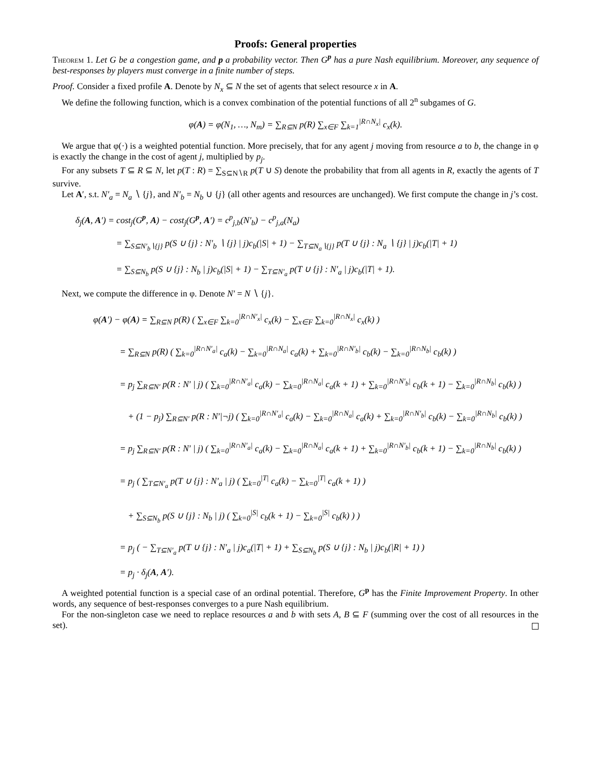Proofs: General properties
Theorem 1. Let G be a congestion game, and p a probability vector. Then G<sup>p</sup> has a pure Nash equilibrium. Moreover, any sequence of best-responses by players must converge in a finite number of steps.
Proof. Consider a fixed profile A. Denote by N<sub>x</sub> ⊆ N the set of agents that select resource x in A.
We define the following function, which is a convex combination of the potential functions of all 2<sup>n</sup> subgames of G.
φ(A) = φ(N<sub>1</sub>, …, N<sub>m</sub>) = ∑<sub>R⊆N</sub> p(R) ∑<sub>x∈F</sub> ∑<sub>k=1</sub><sup>|R∩N<sub>x</sub>|</sup> c<sub>x</sub>(k).
We argue that φ(·) is a weighted potential function. More precisely, that for any agent j moving from resource a to b, the change in φ is exactly the change in the cost of agent j, multiplied by p<sub>j</sub>.
For any subsets T ⊆ R ⊆ N, let p(T : R) = ∑<sub>S⊆N∖R</sub> p(T ∪ S) denote the probability that from all agents in R, exactly the agents of T survive.
Let A′, s.t. N′<sub>a</sub> = N<sub>a</sub> ∖ {j}, and N′<sub>b</sub> = N<sub>b</sub> ∪ {j} (all other agents and resources are unchanged). We first compute the change in j’s cost.
δ<sub>j</sub>(A, A′) = cost<sub>j</sub>(G<sup>p</sup>, A) − cost<sub>j</sub>(G<sup>p</sup>, A′) = c<sup>p</sup><sub>j,b</sub>(N′<sub>b</sub>) − c<sup>p</sup><sub>j,a</sub>(N<sub>a</sub>)
= ∑<sub>S⊆N′<sub>b</sub>∖{j}</sub> p(S ∪ {j} : N′<sub>b</sub> ∖ {j} | j)c<sub>b</sub>(|S| + 1) − ∑<sub>T⊆N<sub>a</sub>∖{j}</sub> p(T ∪ {j} : N<sub>a</sub> ∖ {j} | j)c<sub>b</sub>(|T| + 1)
= ∑<sub>S⊆N<sub>b</sub></sub> p(S ∪ {j} : N<sub>b</sub> | j)c<sub>b</sub>(|S| + 1) − ∑<sub>T⊆N′<sub>a</sub></sub> p(T ∪ {j} : N′<sub>a</sub> | j)c<sub>b</sub>(|T| + 1).
Next, we compute the difference in φ. Denote N′ = N ∖ {j}.
φ(A′) − φ(A) = ∑<sub>R⊆N</sub> p(R) ( ∑<sub>x∈F</sub> ∑<sub>k=0</sub><sup>|R∩N′<sub>x</sub>|</sup> c<sub>x</sub>(k) − ∑<sub>x∈F</sub> ∑<sub>k=0</sub><sup>|R∩N<sub>x</sub>|</sup> c<sub>x</sub>(k) )
= ∑<sub>R⊆N</sub> p(R) ( ∑<sub>k=0</sub><sup>|R∩N′<sub>a</sub>|</sup> c<sub>a</sub>(k) − ∑<sub>k=0</sub><sup>|R∩N<sub>a</sub>|</sup> c<sub>a</sub>(k) + ∑<sub>k=0</sub><sup>|R∩N′<sub>b</sub>|</sup> c<sub>b</sub>(k) − ∑<sub>k=0</sub><sup>|R∩N<sub>b</sub>|</sup> c<sub>b</sub>(k) )
= p<sub>j</sub> ∑<sub>R⊆N′</sub> p(R : N′ | j) ( ∑<sub>k=0</sub><sup>|R∩N′<sub>a</sub>|</sup> c<sub>a</sub>(k) − ∑<sub>k=0</sub><sup>|R∩N<sub>a</sub>|</sup> c<sub>a</sub>(k + 1) + ∑<sub>k=0</sub><sup>|R∩N′<sub>b</sub>|</sup> c<sub>b</sub>(k + 1) − ∑<sub>k=0</sub><sup>|R∩N<sub>b</sub>|</sup> c<sub>b</sub>(k) )
+ (1 − p<sub>j</sub>) ∑<sub>R⊆N′</sub> p(R : N′|¬j) ( ∑<sub>k=0</sub><sup>|R∩N′<sub>a</sub>|</sup> c<sub>a</sub>(k) − ∑<sub>k=0</sub><sup>|R∩N<sub>a</sub>|</sup> c<sub>a</sub>(k) + ∑<sub>k=0</sub><sup>|R∩N′<sub>b</sub>|</sup> c<sub>b</sub>(k) − ∑<sub>k=0</sub><sup>|R∩N<sub>b</sub>|</sup> c<sub>b</sub>(k) )
= p<sub>j</sub> ∑<sub>R⊆N′</sub> p(R : N′ | j) ( ∑<sub>k=0</sub><sup>|R∩N′<sub>a</sub>|</sup> c<sub>a</sub>(k) − ∑<sub>k=0</sub><sup>|R∩N<sub>a</sub>|</sup> c<sub>a</sub>(k + 1) + ∑<sub>k=0</sub><sup>|R∩N′<sub>b</sub>|</sup> c<sub>b</sub>(k + 1) − ∑<sub>k=0</sub><sup>|R∩N<sub>b</sub>|</sup> c<sub>b</sub>(k) )
= p<sub>j</sub> ( ∑<sub>T⊆N′<sub>a</sub></sub> p(T ∪ {j} : N′<sub>a</sub> | j) ( ∑<sub>k=0</sub><sup>|T|</sup> c<sub>a</sub>(k) − ∑<sub>k=0</sub><sup>|T|</sup> c<sub>a</sub>(k + 1) )
+ ∑<sub>S⊆N<sub>b</sub></sub> p(S ∪ {j} : N<sub>b</sub> | j) ( ∑<sub>k=0</sub><sup>|S|</sup> c<sub>b</sub>(k + 1) − ∑<sub>k=0</sub><sup>|S|</sup> c<sub>b</sub>(k) ) )
= p<sub>j</sub> ( − ∑<sub>T⊆N′<sub>a</sub></sub> p(T ∪ {j} : N′<sub>a</sub> | j)c<sub>a</sub>(|T| + 1) + ∑<sub>S⊆N<sub>b</sub></sub> p(S ∪ {j} : N<sub>b</sub> | j)c<sub>b</sub>(|R| + 1) )
= p<sub>j</sub> · δ<sub>j</sub>(A, A′).
A weighted potential function is a special case of an ordinal potential. Therefore, G<sup>p</sup> has the Finite Improvement Property. In other words, any sequence of best-responses converges to a pure Nash equilibrium.
For the non-singleton case we need to replace resources a and b with sets A, B ⊆ F (summing over the cost of all resources in the set).